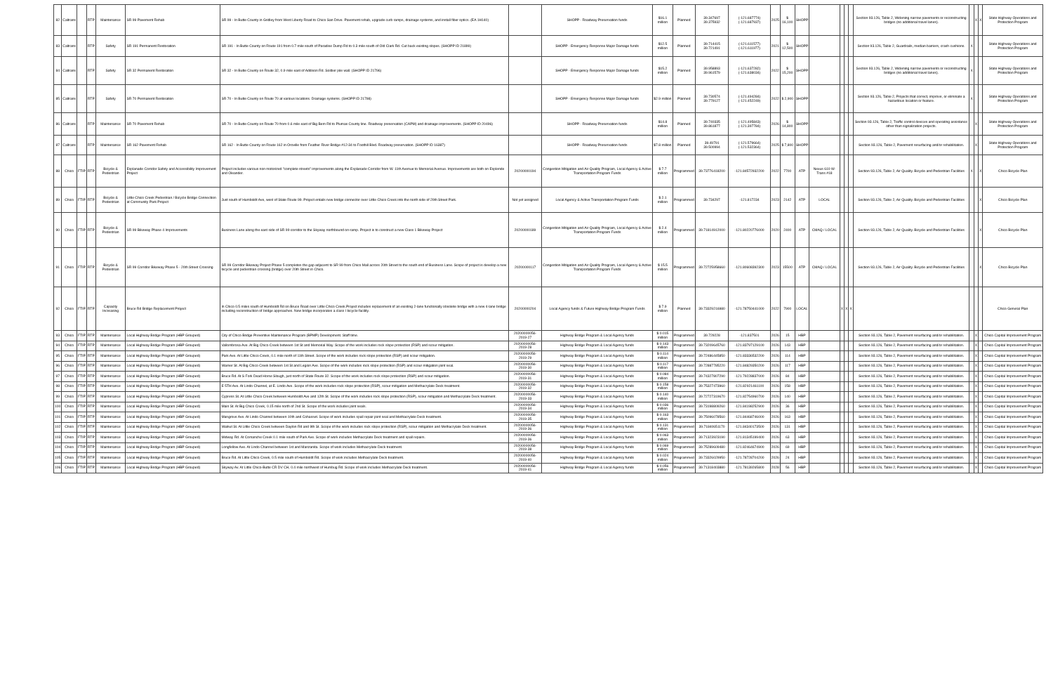| 82 | Caltrans | | RTP | Maintenance | SR 99 Pavement Rehab | SR 99 - In Butte County in Gridley from West Liberty Road to Chico San Drive. Pavement rehab, upgrade curb ramps, drainage systems, and install fiber optics. (EA 1H140) | | SHOPP - Roadway Preservation funds | $16.1 million | Planned | 39.347697 39.375932 | (-121.687774) (-121.687937) | 2025 | $ 16,100 | SHOPP | | | | | Section 93.126, Table 2, Widening narrow pavements or reconstructing bridges (no additional travel lanes). | | X | X | State Highway Operations and Protection Program |
| 83 | Caltrans | | RTP | Safety | SR 191 Permanent Restoration | SR 191 - In Butte County on Route 191 from 0.7 mile south of Paradise Dump Rd to 0.3 mile south of Old Clark Rd. Cut back existing slopes. (SHOPP ID 21899) | | SHOPP - Emergency Response Major Damage funds | $12.5 million | Planned | 39.714415 39.721491 | (-121.611577) (-121.611977) | 2021 | $ 12,500 | SHOPP | | | | | Section 93.126, Table 2, Guardrails, median barriers, crash cushions. | X | | | State Highway Operations and Protection Program |
| 84 | Caltrans | | RTP | Safety | SR 32 Permanent Restoration | SR 32 - In Butte County on Route 32, 0.9 mile east of Addison Rd. Soldier pile wall. (SHOPP ID 21796) | | SHOPP - Emergency Response Major Damage funds | $15.2 million | Planned | 39.958893 39.961579 | (-121.637282) (-121.638034) | 2022 | $ 15,200 | SHOPP | | | | | Section 93.126, Table 2, Widening narrow pavements or reconstructing bridges (no additional travel lanes). | X | | | State Highway Operations and Protection Program |
| 85 | Caltrans | | RTP | Safety | SR 70 Permanent Restoration | SR 70 - In Butte County on Route 70 at various locations. Drainage systems. (SHOPP ID 21798) | | SHOPP - Emergency Response Major Damage funds | $2.9 million | Planned | 39.730574 39.779127 | (-121.494284) (-121.452249) | 2022 | $ 2,900 | SHOPP | | | | | Section 93.126, Table 2, Projects that correct, improve, or eliminate a hazardous location or feature. | X | | | State Highway Operations and Protection Program |
| 86 | Caltrans | | RTP | Maintenance | SR 70 Pavement Rehab | SR 70 - In Butte County on Route 70 from 0.6 mile east of Big Bem Rd to Plumas County line. Roadway preservation (CAPM) and drainage improvements. (SHOPP ID 20496) | | SHOPP - Roadway Preservation funds | $14.8 million | Planned | 39.740335 39.861877 | (-121.495843) (-121.397784) | 2026 | $ 14,800 | SHOPP | | | | | Section 93.126, Table 2, Traffic control devices and operating assistance other than signalization projects. | | X | | State Highway Operations and Protection Program |
| 87 | Caltrans | | RTP | Maintenance | SR 162 Pavement Rehab | SR 162 - In Butte County on Route 162 in Oroville from Feather River Bridge #12-34 to Foothill Blvd. Roadway preservation. (SHOPP ID 16387) | | SHOPP - Roadway Preservation funds | $7.8 million | Planned | 39.49791 39.500994 | (-121.579664) (-121.532364) | 2025 | $ 7,800 | SHOPP | | | | | Section 93.126, Table 2, Pavement resurfacing and/or rehabilitation. | | X | | State Highway Operations and Protection Program |
| 88 | Chico | FTIP | RTP | Bicycle & Pedestrian | Esplanade Corridor Safety and Accessibility Improvement Project | Project includes various non motorized "complete streets" improvements along the Esplanade Corridor from W. 11th Avenue to Memorial Avenue. Improvements are both on Esplende and Oleander. | 20200000194 | Congestion Mitigation and Air Quality Program, Local Agency & Active Transportation Program Funds | $ 7.7 million | Programmed | 39.73776418200 | -121.84572932200 | 2022 | 7700 | ATP | Nexus 610 W-Trans #18 | | | | Section 93.126, Table 2, Air Quality. Bicycle and Pedestrian Facilities | X | | X | Chico Bicycle Plan |
| 89 | Chico | FTIP | RTP | Bicycle & Pedestrian | Little Chico Creek Pedestrian / Bicycle Bridge Connection at Community Park Project | Just south of Humboldt Ave, west of State Route 99. Project entails new bridge connector over Little Chico Creek into the north side of 20th Street Park. | Not yet assigned | Local Agency & Active Transportation Program Funds | $ 2.1 million | Programmed | 39.734297 | -121.817234 | 2023 | 2142 | ATP | LOCAL | | | | Section 93.126, Table 2, Air Quality. Bicycle and Pedestrian Facilities | | | X | Chico Bicycle Plan |
| 90 | Chico | FTIP | RTP | Bicycle & Pedestrian | SR 99 Bikeway Phase 4 Improvements | Business Lane along the east side of SR 99 corridor to the Skyway northbound on-ramp. Project is to construct a new Class 1 Bikeway Project | 20200000189 | Congestion Mitigation and Air Quality Program, Local Agency & Active Transportation Program Funds | $ 2.4 million | Programmed | 39.71814912000 | -121.80220776000 | 2020 | 2400 | ATP | CMAQ / LOCAL | | | | Section 93.126, Table 2, Air Quality. Bicycle and Pedestrian Facilities | | | X | Chico Bicycle Plan |
| 91 | Chico | FTIP | RTP | Bicycle & Pedestrian | SR 99 Corridor Bikeway Phase 5 - 20th Street Crossing | SR 99 Corridor Bikeway Project Phase 5 completes the gap adjacent to SR 99 from Chico Mall across 20th Street to the south end of Business Lane. Scope of project is develop a new bicycle and pedestrian crossing (bridge) over 20th Street in Chico. | 20200000117 | Congestion Mitigation and Air Quality Program, Local Agency & Active Transportation Program Funds | $ 15.5 million | Programmed | 39.72725958660 | -121.80608392300 | 2023 | 15500 | ATP | CMAQ / LOCAL | | | | Section 93.126, Table 2, Air Quality. Bicycle and Pedestrian Facilities | | | X | Chico Bicycle Plan |
| 92 | Chico | FTIP | RTP | Capacity Increasing | Bruce Rd Bridge Replacement Project | In Chico 0.5 miles south of Humboldt Rd on Bruce Road over Little Chico Creek.Project includes replacement of an existing 2-lane functionally obsolete bridge with a new 4-lane bridge including reconstruction of bridge approaches. New bridge incorporates a class I bicycle facility. | 20200000204 | Local Agency funds & Future Highway Bridge Program Funds | $ 7.9 million | Planned | 39.73329216980 | -121.78750441000 | 2022 | 7900 | LOCAL | | X | X | X | | | | | Chico General Plan |
| 93 | Chico | FTIP | RTP | Maintenance | Local Highway Bridge Program (HBP Grouped) | City of Chico Bridge Preventive Maintenance Program (BPMP) Development. Staff time. | 20200000056-2019-27 | Highway Bridge Program & Local Agency funds | $ 0.015 million | Programmed | 39.729228 | -121.837501 | 2026 | 15 | HBP | | | | | Section 93.126, Table 2, Pavement resurfacing and/or rehabilitation. | | X | | Chico Capital Improvement Program |
| 94 | Chico | FTIP | RTP | Maintenance | Local Highway Bridge Program (HBP Grouped) | Vallombrosa Ave. At Big Chico Creek between 1st St and Memorial Way. Scope of the work includes rock slope protection (RSP) and scour mitigation. | 20200000056-2019-28 | Highway Bridge Program & Local Agency funds | $ 0.143 million | Programmed | 39.73209645760 | -121.83797129100 | 2026 | 143 | HBP | | | | | Section 93.126, Table 2, Pavement resurfacing and/or rehabilitation. | | X | | Chico Capital Improvement Program |
| 95 | Chico | FTIP | RTP | Maintenance | Local Highway Bridge Program (HBP Grouped) | Park Ave. At Little Chico Creek, 0.1 mile north of 11th Street. Scope of the work includes rock slope protection (RSP) and scour mitigation. | 20200000056-2019-29 | Highway Bridge Program & Local Agency funds | $ 0.114 million | Programmed | 39.72486445850 | -121.83336532200 | 2026 | 114 | HBP | | | | | Section 93.126, Table 2, Pavement resurfacing and/or rehabilitation. | | X | | Chico Capital Improvement Program |
| 96 | Chico | FTIP | RTP | Maintenance | Local Highway Bridge Program (HBP Grouped) | Warner St. At Big Chico Creek between 1st St and Legion Ave. Scope of the work includes rock slope protection (RSP) and scour mitigation joint seal. | 20200000056-2019-30 | Highway Bridge Program & Local Agency funds | $ 0.117 million | Programmed | 39.72887785220 | -121.84829350200 | 2026 | 117 | HBP | | | | | Section 93.126, Table 2, Pavement resurfacing and/or rehabilitation. | | X | | Chico Capital Improvement Program |
| 97 | Chico | FTIP | RTP | Maintenance | Local Highway Bridge Program (HBP Grouped) | Bruce Rd. At S Fork Dead Horse Slough, just north of State Route 32. Scope of the work includes rock slope protection (RSP) and scour mitigation. | 20200000056-2019-31 | Highway Bridge Program & Local Agency funds | $ 0.084 million | Programmed | 39.74327807290 | -121.79228837000 | 2026 | 84 | HBP | | | | | Section 93.126, Table 2, Pavement resurfacing and/or rehabilitation. | | X | | Chico Capital Improvement Program |
| 98 | Chico | FTIP | RTP | Maintenance | Local Highway Bridge Program (HBP Grouped) | E 5TH Ave. At Lindo Channel, at E. Lindo Ave. Scope of the work includes rock slope protection (RSP), scour mitigation and Methacrylate Deck treatment. | 20200000056-2019-32 | Highway Bridge Program & Local Agency funds | $ 0.158 million | Programmed | 39.75327473960 | -121.82921461100 | 2026 | 158 | HBP | | | | | Section 93.126, Table 2, Pavement resurfacing and/or rehabilitation. | | X | | Chico Capital Improvement Program |
| 99 | Chico | FTIP | RTP | Maintenance | Local Highway Bridge Program (HBP Grouped) | Cypress St. At Little Chico Creek between Humboldt Ave and 12th St. Scope of the work includes rock slope protection (RSP), scour mitigation and Methacrylate Deck treatment. | 20200000056-2019-33 | Highway Bridge Program & Local Agency funds | $ 0.140 million | Programmed | 39.72727319670 | -121.82754960700 | 2026 | 140 | HBP | | | | | Section 93.126, Table 2, Pavement resurfacing and/or rehabilitation. | | X | | Chico Capital Improvement Program |
| 100 | Chico | FTIP | RTP | Maintenance | Local Highway Bridge Program (HBP Grouped) | Main St. At Big Chico Creek, 0.15 mile north of 2nd St. Scope of the work includes joint seals. | 20200000056-2019-34 | Highway Bridge Program & Local Agency funds | $ 0.036 million | Programmed | 39.73198809260 | -121.84198252900 | 2026 | 36 | HBP | | | | | Section 93.126, Table 2, Pavement resurfacing and/or rehabilitation. | | X | | Chico Capital Improvement Program |
| 101 | Chico | FTIP | RTP | Maintenance | Local Highway Bridge Program (HBP Grouped) | Mangrove Ave. At Lindo Channel between 10th and Cohasset. Scope of work includes spall repair joint seal and Methacrylate Deck treatment. | 20200000056-2019-35 | Highway Bridge Program & Local Agency funds | $ 0.163 million | Programmed | 39.75096078560 | -121.84468746000 | 2026 | 163 | HBP | | | | | Section 93.126, Table 2, Pavement resurfacing and/or rehabilitation. | | X | | Chico Capital Improvement Program |
| 102 | Chico | FTIP | RTP | Maintenance | Local Highway Bridge Program (HBP Grouped) | Walnut St. At Little Chico Creek between Dayton Rd and 9th St. Scope of the work includes rock slope protection (RSP), scour mitigation and Methacrylate Deck treatment. | 20200000056-2019-36 | Highway Bridge Program & Local Agency funds | $ 0.131 million | Programmed | 39.71840651170 | -121.84340173500 | 2026 | 131 | HBP | | | | | Section 93.126, Table 2, Pavement resurfacing and/or rehabilitation. | | X | | Chico Capital Improvement Program |
| 103 | Chico | FTIP | RTP | Maintenance | Local Highway Bridge Program (HBP Grouped) | Midway Rd. At Comanche Creek 0.1 mile south of Park Ave. Scope of work includes Methacrylate Deck treatment and spall repairs. | 20200000056-2019-36 | Highway Bridge Program & Local Agency funds | $ 0.063 million | Programmed | 39.71323923190 | -121.81345199400 | 2026 | 63 | HBP | | | | | Section 93.126, Table 2, Pavement resurfacing and/or rehabilitation. | | X | | Chico Capital Improvement Program |
| 104 | Chico | FTIP | RTP | Maintenance | Local Highway Bridge Program (HBP Grouped) | Longfellow Ave. At Lindo Channel between 1st and Manzanita. Scope of work includes Methacrylate Deck treatment. | 20200000056-2019-38 | Highway Bridge Program & Local Agency funds | $ 0.069 million | Programmed | 39.75289609480 | -121.82464674900 | 2026 | 69 | HBP | | | | | Section 93.126, Table 2, Pavement resurfacing and/or rehabilitation. | | X | | Chico Capital Improvement Program |
| 105 | Chico | FTIP | RTP | Maintenance | Local Highway Bridge Program (HBP Grouped) | Bruce Rd. At Little Chico Creek, 0.5 mile south of Humboldt Rd. Scope of work includes Methacrylate Deck treatment. | 20200000056-2019-40 | Highway Bridge Program & Local Agency funds | $ 0.024 million | Programmed | 39.73326029950 | -121.78728704200 | 2026 | 24 | HBP | | | | | Section 93.126, Table 2, Pavement resurfacing and/or rehabilitation. | | X | | Chico Capital Improvement Program |
| 106 | Chico | FTIP | RTP | Maintenance | Local Highway Bridge Program (HBP Grouped) | Skyway Av. At Little Chico-Butte CR DV CH, 0.4 mile northwest of Humbug Rd. Scope of work includes Methacrylate Deck treatment. | 20200000056-2019-41 | Highway Bridge Program & Local Agency funds | $ 0.056 million | Programmed | 39.71318403880 | -121.78139265800 | 2028 | 56 | HBP | | | | | Section 93.126, Table 2, Pavement resurfacing and/or rehabilitation. | | X | | Chico Capital Improvement Program |